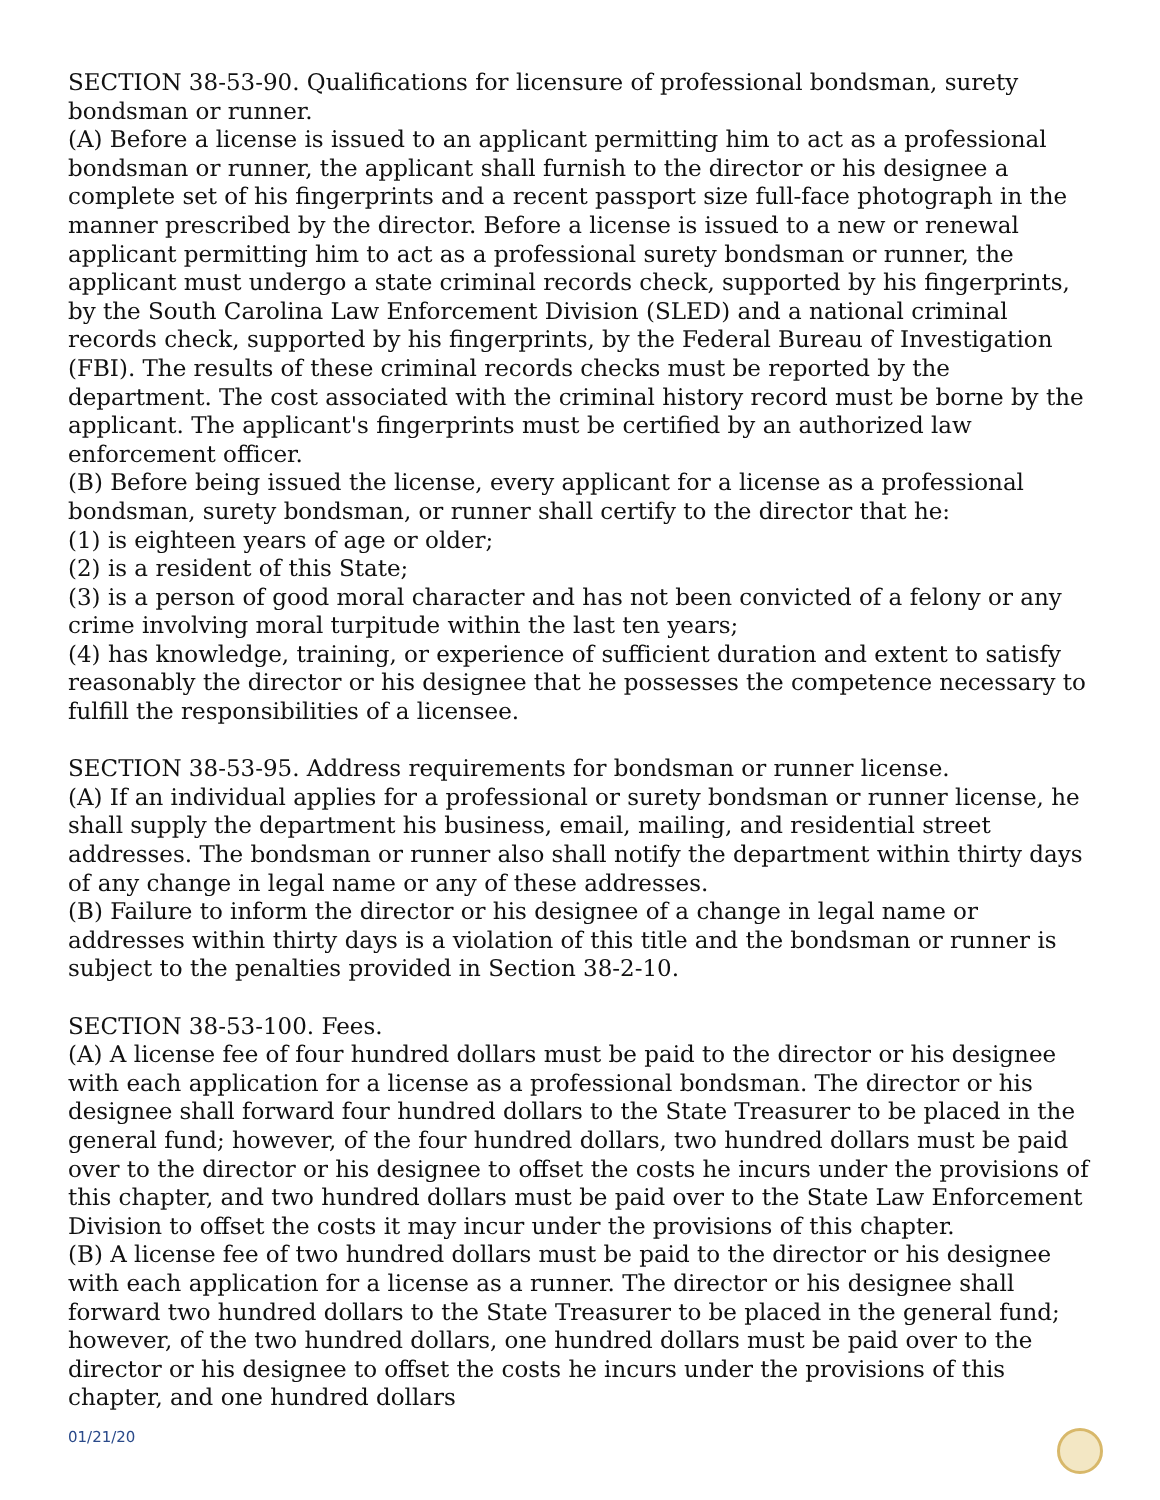SECTION 38-53-90. Qualifications for licensure of professional bondsman, surety bondsman or runner.
(A) Before a license is issued to an applicant permitting him to act as a professional bondsman or runner, the applicant shall furnish to the director or his designee a complete set of his fingerprints and a recent passport size full-face photograph in the manner prescribed by the director. Before a license is issued to a new or renewal applicant permitting him to act as a professional surety bondsman or runner, the applicant must undergo a state criminal records check, supported by his fingerprints, by the South Carolina Law Enforcement Division (SLED) and a national criminal records check, supported by his fingerprints, by the Federal Bureau of Investigation (FBI). The results of these criminal records checks must be reported by the department. The cost associated with the criminal history record must be borne by the applicant. The applicant's fingerprints must be certified by an authorized law enforcement officer.
(B) Before being issued the license, every applicant for a license as a professional bondsman, surety bondsman, or runner shall certify to the director that he:
(1) is eighteen years of age or older;
(2) is a resident of this State;
(3) is a person of good moral character and has not been convicted of a felony or any crime involving moral turpitude within the last ten years;
(4) has knowledge, training, or experience of sufficient duration and extent to satisfy reasonably the director or his designee that he possesses the competence necessary to fulfill the responsibilities of a licensee.
SECTION 38-53-95. Address requirements for bondsman or runner license.
(A) If an individual applies for a professional or surety bondsman or runner license, he shall supply the department his business, email, mailing, and residential street addresses. The bondsman or runner also shall notify the department within thirty days of any change in legal name or any of these addresses.
(B) Failure to inform the director or his designee of a change in legal name or addresses within thirty days is a violation of this title and the bondsman or runner is subject to the penalties provided in Section 38-2-10.
SECTION 38-53-100. Fees.
(A) A license fee of four hundred dollars must be paid to the director or his designee with each application for a license as a professional bondsman. The director or his designee shall forward four hundred dollars to the State Treasurer to be placed in the general fund; however, of the four hundred dollars, two hundred dollars must be paid over to the director or his designee to offset the costs he incurs under the provisions of this chapter, and two hundred dollars must be paid over to the State Law Enforcement Division to offset the costs it may incur under the provisions of this chapter.
(B) A license fee of two hundred dollars must be paid to the director or his designee with each application for a license as a runner. The director or his designee shall forward two hundred dollars to the State Treasurer to be placed in the general fund; however, of the two hundred dollars, one hundred dollars must be paid over to the director or his designee to offset the costs he incurs under the provisions of this chapter, and one hundred dollars
01/21/20